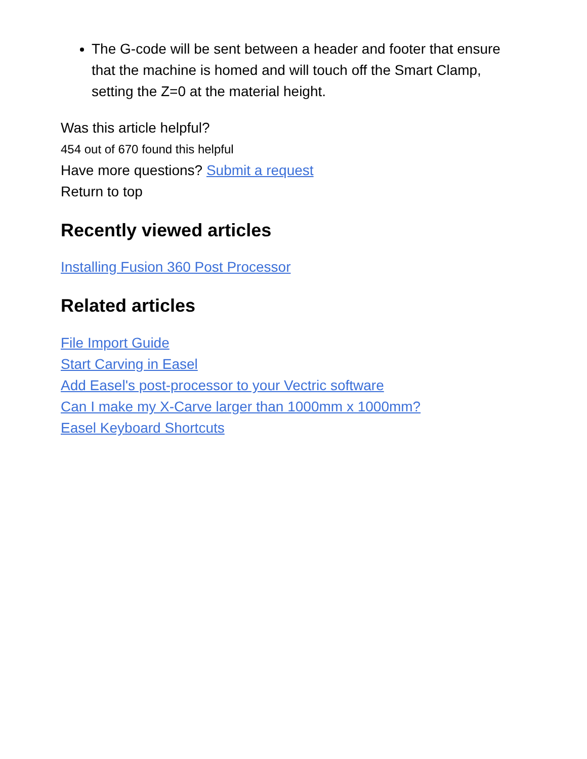The G-code will be sent between a header and footer that ensure that the machine is homed and will touch off the Smart Clamp, setting the Z=0 at the material height.
Was this article helpful?
454 out of 670 found this helpful
Have more questions? Submit a request
Return to top
Recently viewed articles
Installing Fusion 360 Post Processor
Related articles
File Import Guide
Start Carving in Easel
Add Easel's post-processor to your Vectric software
Can I make my X-Carve larger than 1000mm x 1000mm?
Easel Keyboard Shortcuts